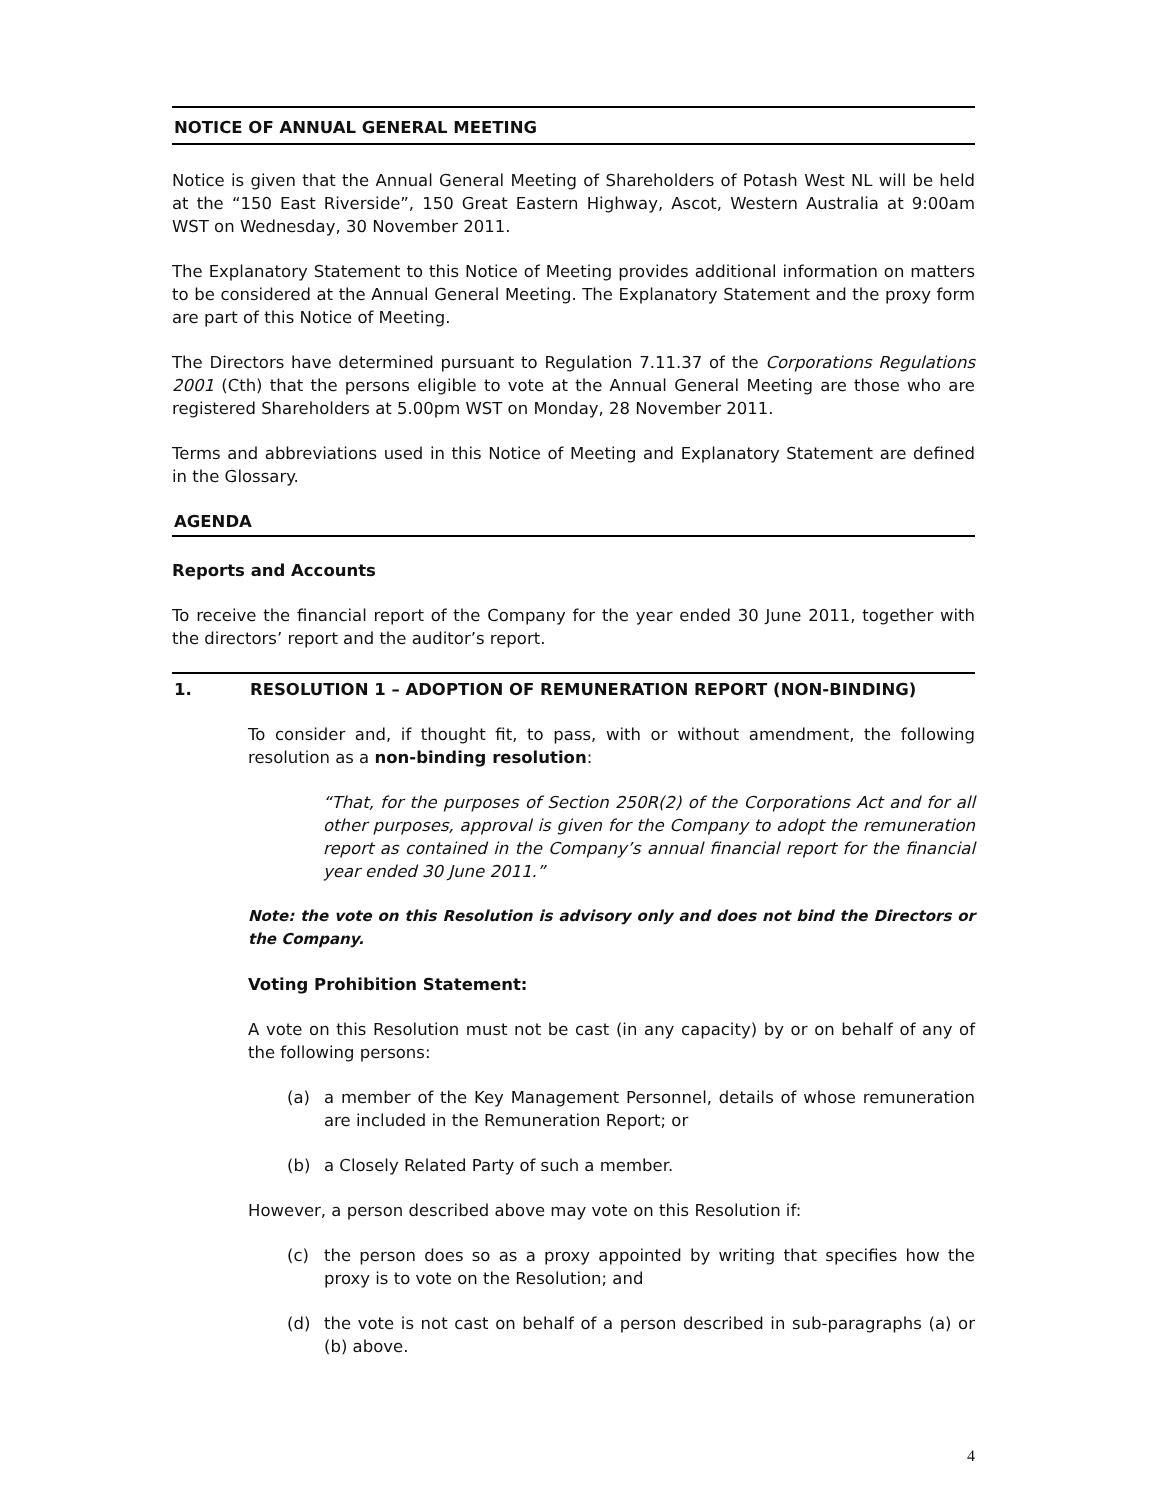NOTICE OF ANNUAL GENERAL MEETING
Notice is given that the Annual General Meeting of Shareholders of Potash West NL will be held at the “150 East Riverside”, 150 Great Eastern Highway, Ascot, Western Australia at 9:00am WST on Wednesday, 30 November 2011.
The Explanatory Statement to this Notice of Meeting provides additional information on matters to be considered at the Annual General Meeting. The Explanatory Statement and the proxy form are part of this Notice of Meeting.
The Directors have determined pursuant to Regulation 7.11.37 of the Corporations Regulations 2001 (Cth) that the persons eligible to vote at the Annual General Meeting are those who are registered Shareholders at 5.00pm WST on Monday, 28 November 2011.
Terms and abbreviations used in this Notice of Meeting and Explanatory Statement are defined in the Glossary.
AGENDA
Reports and Accounts
To receive the financial report of the Company for the year ended 30 June 2011, together with the directors’ report and the auditor’s report.
1. RESOLUTION 1 – ADOPTION OF REMUNERATION REPORT (NON-BINDING)
To consider and, if thought fit, to pass, with or without amendment, the following resolution as a non-binding resolution:
“That, for the purposes of Section 250R(2) of the Corporations Act and for all other purposes, approval is given for the Company to adopt the remuneration report as contained in the Company’s annual financial report for the financial year ended 30 June 2011.”
Note: the vote on this Resolution is advisory only and does not bind the Directors or the Company.
Voting Prohibition Statement:
A vote on this Resolution must not be cast (in any capacity) by or on behalf of any of the following persons:
(a) a member of the Key Management Personnel, details of whose remuneration are included in the Remuneration Report; or
(b) a Closely Related Party of such a member.
However, a person described above may vote on this Resolution if:
(c) the person does so as a proxy appointed by writing that specifies how the proxy is to vote on the Resolution; and
(d) the vote is not cast on behalf of a person described in sub-paragraphs (a) or (b) above.
4